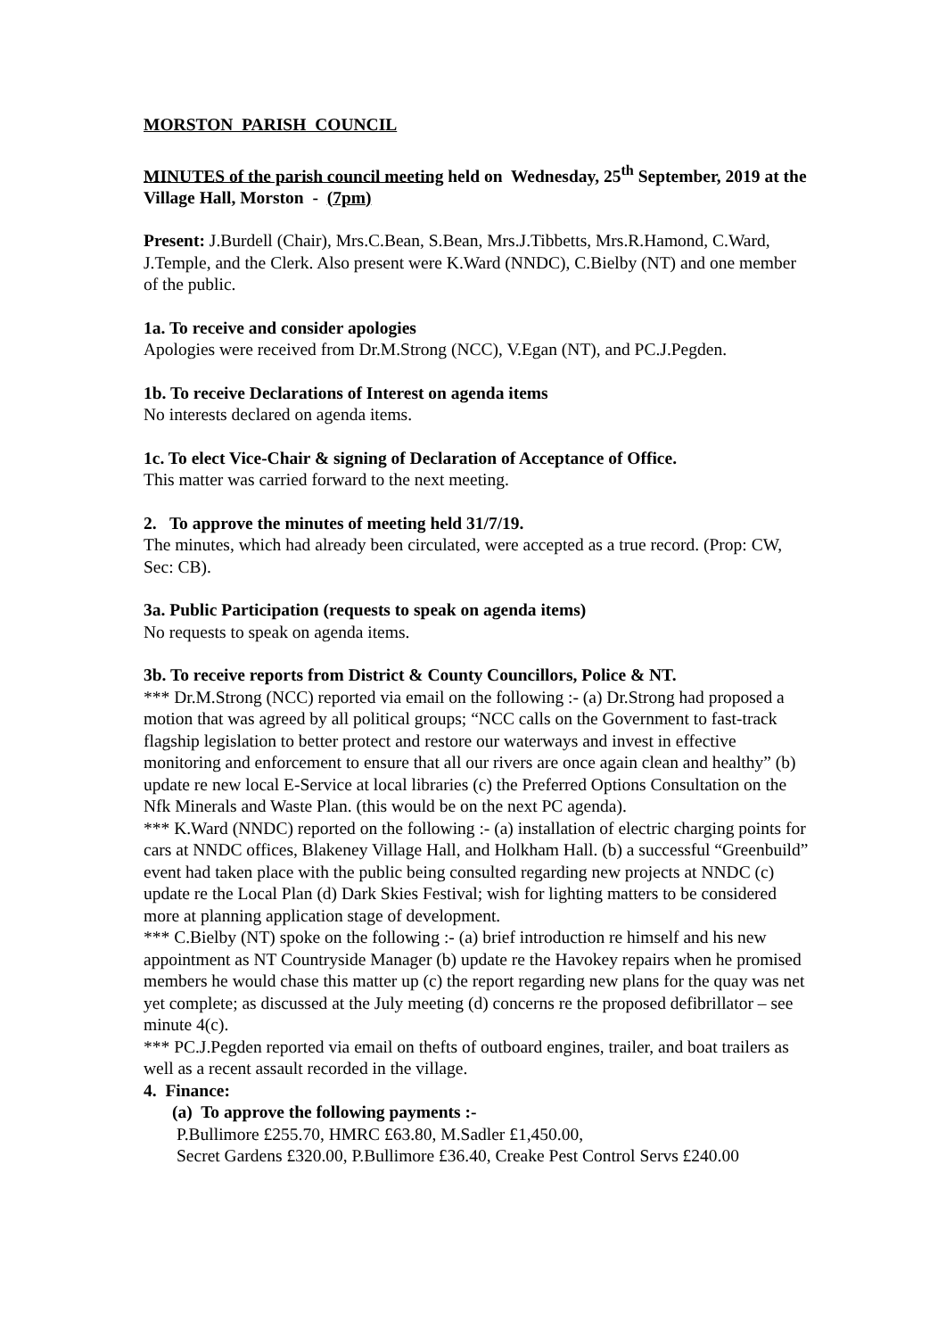MORSTON PARISH COUNCIL
MINUTES of the parish council meeting held on Wednesday, 25<sup>th</sup> September, 2019 at the Village Hall, Morston - (7pm)
Present: J.Burdell (Chair), Mrs.C.Bean, S.Bean, Mrs.J.Tibbetts, Mrs.R.Hamond, C.Ward, J.Temple, and the Clerk. Also present were K.Ward (NNDC), C.Bielby (NT) and one member of the public.
1a. To receive and consider apologies
Apologies were received from Dr.M.Strong (NCC), V.Egan (NT), and PC.J.Pegden.
1b. To receive Declarations of Interest on agenda items
No interests declared on agenda items.
1c. To elect Vice-Chair & signing of Declaration of Acceptance of Office.
This matter was carried forward to the next meeting.
2. To approve the minutes of meeting held 31/7/19.
The minutes, which had already been circulated, were accepted as a true record. (Prop: CW, Sec: CB).
3a. Public Participation (requests to speak on agenda items)
No requests to speak on agenda items.
3b. To receive reports from District & County Councillors, Police & NT.
*** Dr.M.Strong (NCC) reported via email on the following :- (a) Dr.Strong had proposed a motion that was agreed by all political groups; “NCC calls on the Government to fast-track flagship legislation to better protect and restore our waterways and invest in effective monitoring and enforcement to ensure that all our rivers are once again clean and healthy” (b) update re new local E-Service at local libraries (c) the Preferred Options Consultation on the Nfk Minerals and Waste Plan. (this would be on the next PC agenda).
*** K.Ward (NNDC) reported on the following :- (a) installation of electric charging points for cars at NNDC offices, Blakeney Village Hall, and Holkham Hall. (b) a successful “Greenbuild” event had taken place with the public being consulted regarding new projects at NNDC (c) update re the Local Plan (d) Dark Skies Festival; wish for lighting matters to be considered more at planning application stage of development.
*** C.Bielby (NT) spoke on the following :- (a) brief introduction re himself and his new appointment as NT Countryside Manager (b) update re the Havokey repairs when he promised members he would chase this matter up (c) the report regarding new plans for the quay was net yet complete; as discussed at the July meeting (d) concerns re the proposed defibrillator – see minute 4(c).
*** PC.J.Pegden reported via email on thefts of outboard engines, trailer, and boat trailers as well as a recent assault recorded in the village.
4. Finance:
(a) To approve the following payments :-
P.Bullimore £255.70, HMRC £63.80, M.Sadler £1,450.00,
Secret Gardens £320.00, P.Bullimore £36.40, Creake Pest Control Servs £240.00